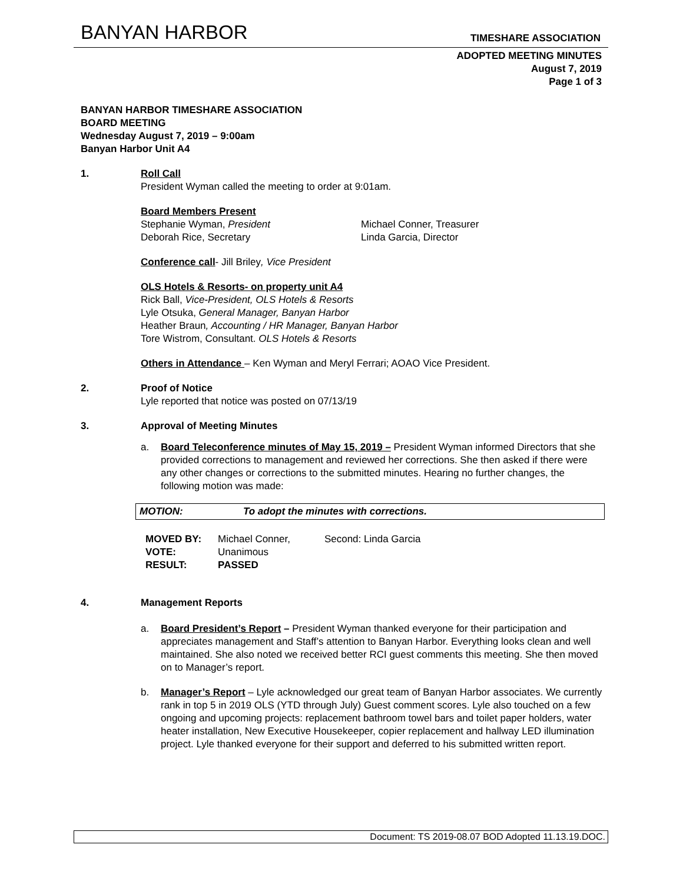BANYAN HARBOR TIMESHARE ASSOCIATION
ADOPTED MEETING MINUTES
August 7, 2019
Page 1 of 3
BANYAN HARBOR TIMESHARE ASSOCIATION
BOARD MEETING
Wednesday August 7, 2019 – 9:00am
Banyan Harbor Unit A4
1. Roll Call
President Wyman called the meeting to order at 9:01am.
Board Members Present
Stephanie Wyman, President
Deborah Rice, Secretary
Michael Conner, Treasurer
Linda Garcia, Director
Conference call- Jill Briley, Vice President
OLS Hotels & Resorts- on property unit A4
Rick Ball, Vice-President, OLS Hotels & Resorts
Lyle Otsuka, General Manager, Banyan Harbor
Heather Braun, Accounting / HR Manager, Banyan Harbor
Tore Wistrom, Consultant. OLS Hotels & Resorts
Others in Attendance – Ken Wyman and Meryl Ferrari; AOAO Vice President.
2. Proof of Notice
Lyle reported that notice was posted on 07/13/19
3. Approval of Meeting Minutes
a. Board Teleconference minutes of May 15, 2019 – President Wyman informed Directors that she provided corrections to management and reviewed her corrections. She then asked if there were any other changes or corrections to the submitted minutes. Hearing no further changes, the following motion was made:
MOTION: To adopt the minutes with corrections.
| MOVED BY: | Michael Conner, | Second: Linda Garcia |
| VOTE: | Unanimous | |
| RESULT: | PASSED | |
4. Management Reports
a. Board President’s Report – President Wyman thanked everyone for their participation and appreciates management and Staff’s attention to Banyan Harbor. Everything looks clean and well maintained. She also noted we received better RCI guest comments this meeting. She then moved on to Manager’s report.
b. Manager’s Report – Lyle acknowledged our great team of Banyan Harbor associates. We currently rank in top 5 in 2019 OLS (YTD through July) Guest comment scores. Lyle also touched on a few ongoing and upcoming projects: replacement bathroom towel bars and toilet paper holders, water heater installation, New Executive Housekeeper, copier replacement and hallway LED illumination project. Lyle thanked everyone for their support and deferred to his submitted written report.
Document: TS 2019-08.07 BOD Adopted 11.13.19.DOC.